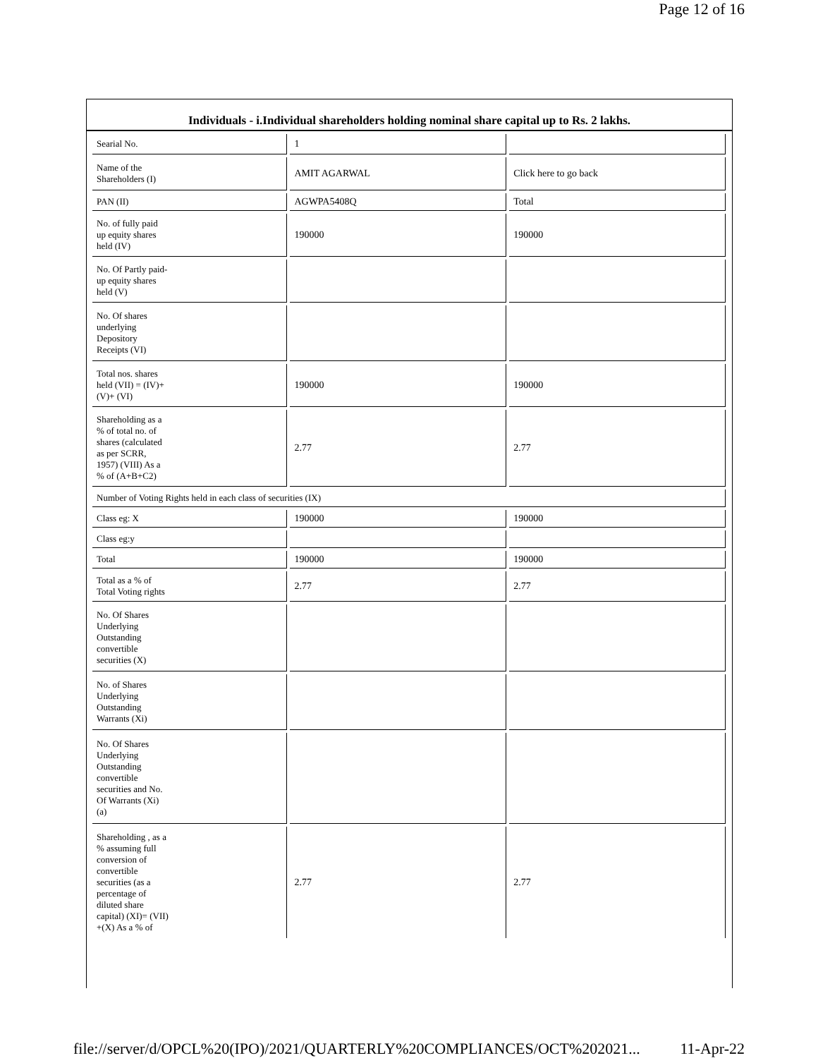Page 12 of 16
Individuals - i.Individual shareholders holding nominal share capital up to Rs. 2 lakhs.
| Searial No. | 1 | |
| Name of the Shareholders (I) | AMIT AGARWAL | Click here to go back |
| PAN (II) | AGWPA5408Q | Total |
| No. of fully paid up equity shares held (IV) | 190000 | 190000 |
| No. Of Partly paid- up equity shares held (V) | | |
| No. Of shares underlying Depository Receipts (VI) | | |
| Total nos. shares held (VII) = (IV)+ (V)+ (VI) | 190000 | 190000 |
| Shareholding as a % of total no. of shares (calculated as per SCRR, 1957) (VIII) As a % of (A+B+C2) | 2.77 | 2.77 |
| Number of Voting Rights held in each class of securities (IX) | | |
| Class eg: X | 190000 | 190000 |
| Class eg:y | | |
| Total | 190000 | 190000 |
| Total as a % of Total Voting rights | 2.77 | 2.77 |
| No. Of Shares Underlying Outstanding convertible securities (X) | | |
| No. of Shares Underlying Outstanding Warrants (Xi) | | |
| No. Of Shares Underlying Outstanding convertible securities and No. Of Warrants (Xi) (a) | | |
| Shareholding , as a % assuming full conversion of convertible securities (as a percentage of diluted share capital) (XI)= (VII) +(X) As a % of | 2.77 | 2.77 |
file://server/d/OPCL%20(IPO)/2021/QUARTERLY%20COMPLIANCES/OCT%202021... 11-Apr-22